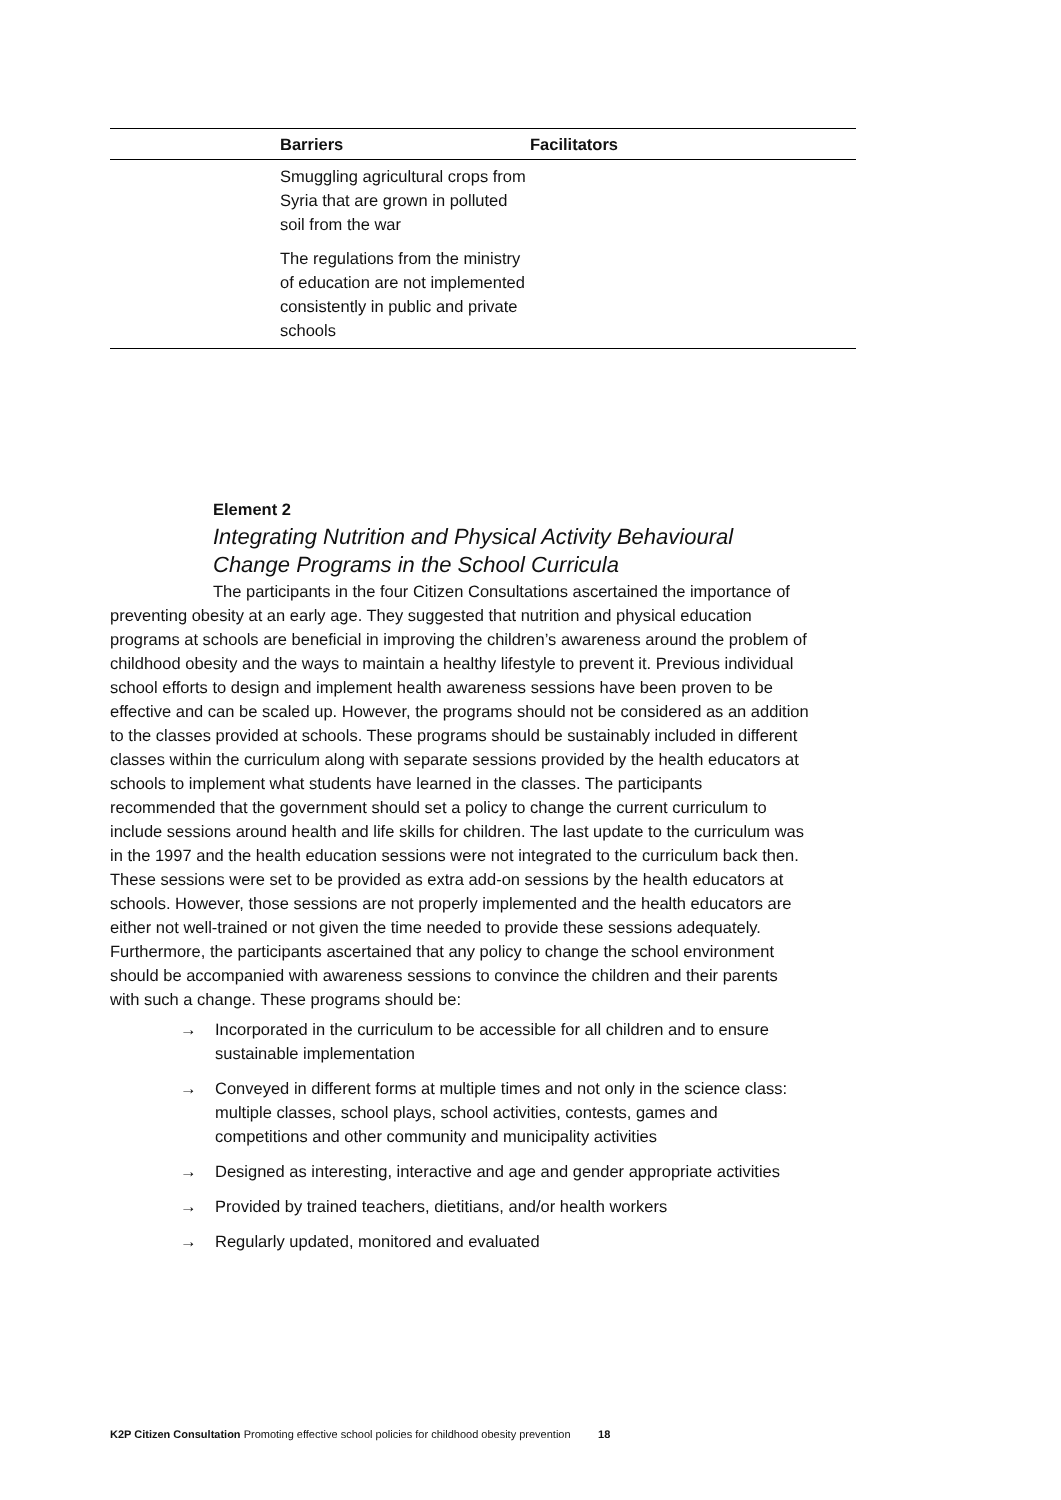| | Barriers | Facilitators |
| --- | --- | --- |
| | Smuggling agricultural crops from Syria that are grown in polluted soil from the war | |
| | The regulations from the ministry of education are not implemented consistently in public and private schools | |
Element 2
Integrating Nutrition and Physical Activity Behavioural Change Programs in the School Curricula
The participants in the four Citizen Consultations ascertained the importance of preventing obesity at an early age. They suggested that nutrition and physical education programs at schools are beneficial in improving the children’s awareness around the problem of childhood obesity and the ways to maintain a healthy lifestyle to prevent it. Previous individual school efforts to design and implement health awareness sessions have been proven to be effective and can be scaled up. However, the programs should not be considered as an addition to the classes provided at schools. These programs should be sustainably included in different classes within the curriculum along with separate sessions provided by the health educators at schools to implement what students have learned in the classes. The participants recommended that the government should set a policy to change the current curriculum to include sessions around health and life skills for children. The last update to the curriculum was in the 1997 and the health education sessions were not integrated to the curriculum back then. These sessions were set to be provided as extra add-on sessions by the health educators at schools. However, those sessions are not properly implemented and the health educators are either not well-trained or not given the time needed to provide these sessions adequately. Furthermore, the participants ascertained that any policy to change the school environment should be accompanied with awareness sessions to convince the children and their parents with such a change. These programs should be:
→ Incorporated in the curriculum to be accessible for all children and to ensure sustainable implementation
→ Conveyed in different forms at multiple times and not only in the science class: multiple classes, school plays, school activities, contests, games and competitions and other community and municipality activities
→ Designed as interesting, interactive and age and gender appropriate activities
→ Provided by trained teachers, dietitians, and/or health workers
→ Regularly updated, monitored and evaluated
K2P Citizen Consultation Promoting effective school policies for childhood obesity prevention 18